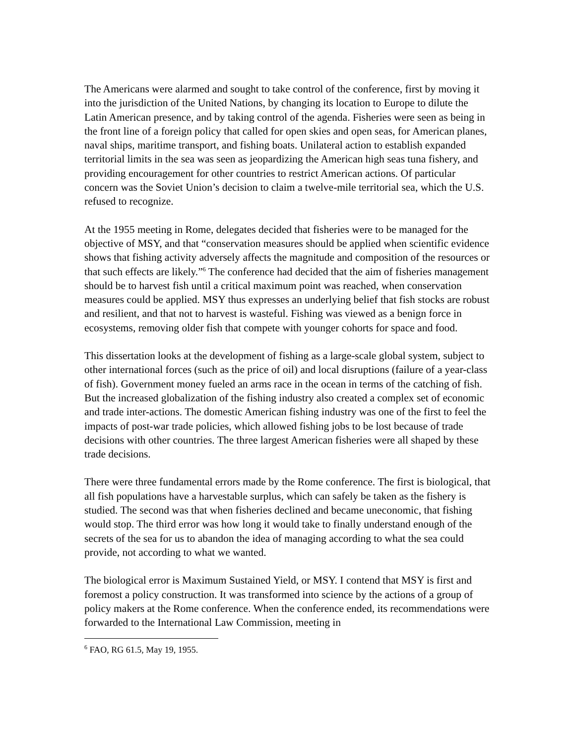The Americans were alarmed and sought to take control of the conference, first by moving it into the jurisdiction of the United Nations, by changing its location to Europe to dilute the Latin American presence, and by taking control of the agenda. Fisheries were seen as being in the front line of a foreign policy that called for open skies and open seas, for American planes, naval ships, maritime transport, and fishing boats. Unilateral action to establish expanded territorial limits in the sea was seen as jeopardizing the American high seas tuna fishery, and providing encouragement for other countries to restrict American actions. Of particular concern was the Soviet Union’s decision to claim a twelve-mile territorial sea, which the U.S. refused to recognize.
At the 1955 meeting in Rome, delegates decided that fisheries were to be managed for the objective of MSY, and that “conservation measures should be applied when scientific evidence shows that fishing activity adversely affects the magnitude and composition of the resources or that such effects are likely.”<sup>6</sup> The conference had decided that the aim of fisheries management should be to harvest fish until a critical maximum point was reached, when conservation measures could be applied. MSY thus expresses an underlying belief that fish stocks are robust and resilient, and that not to harvest is wasteful. Fishing was viewed as a benign force in ecosystems, removing older fish that compete with younger cohorts for space and food.
This dissertation looks at the development of fishing as a large-scale global system, subject to other international forces (such as the price of oil) and local disruptions (failure of a year-class of fish). Government money fueled an arms race in the ocean in terms of the catching of fish. But the increased globalization of the fishing industry also created a complex set of economic and trade inter-actions. The domestic American fishing industry was one of the first to feel the impacts of post-war trade policies, which allowed fishing jobs to be lost because of trade decisions with other countries. The three largest American fisheries were all shaped by these trade decisions.
There were three fundamental errors made by the Rome conference. The first is biological, that all fish populations have a harvestable surplus, which can safely be taken as the fishery is studied. The second was that when fisheries declined and became uneconomic, that fishing would stop. The third error was how long it would take to finally understand enough of the secrets of the sea for us to abandon the idea of managing according to what the sea could provide, not according to what we wanted.
The biological error is Maximum Sustained Yield, or MSY. I contend that MSY is first and foremost a policy construction. It was transformed into science by the actions of a group of policy makers at the Rome conference. When the conference ended, its recommendations were forwarded to the International Law Commission, meeting in
<sup>6</sup> FAO, RG 61.5, May 19, 1955.